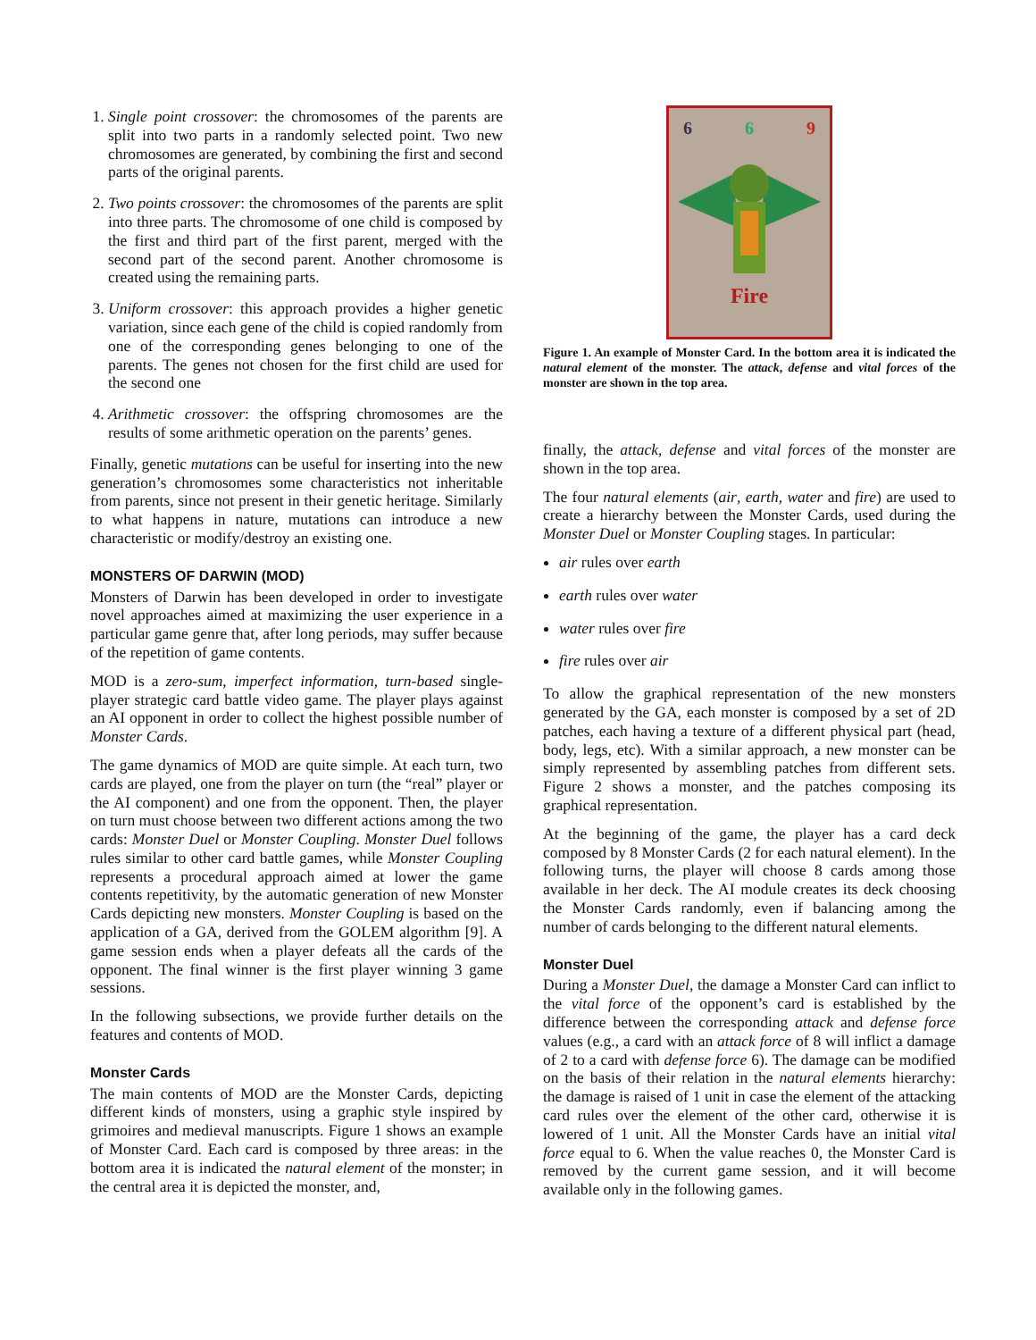1. Single point crossover: the chromosomes of the parents are split into two parts in a randomly selected point. Two new chromosomes are generated, by combining the first and second parts of the original parents.
2. Two points crossover: the chromosomes of the parents are split into three parts. The chromosome of one child is composed by the first and third part of the first parent, merged with the second part of the second parent. Another chromosome is created using the remaining parts.
3. Uniform crossover: this approach provides a higher genetic variation, since each gene of the child is copied randomly from one of the corresponding genes belonging to one of the parents. The genes not chosen for the first child are used for the second one
4. Arithmetic crossover: the offspring chromosomes are the results of some arithmetic operation on the parents’ genes.
Finally, genetic mutations can be useful for inserting into the new generation’s chromosomes some characteristics not inheritable from parents, since not present in their genetic heritage. Similarly to what happens in nature, mutations can introduce a new characteristic or modify/destroy an existing one.
MONSTERS OF DARWIN (MOD)
Monsters of Darwin has been developed in order to investigate novel approaches aimed at maximizing the user experience in a particular game genre that, after long periods, may suffer because of the repetition of game contents.
MOD is a zero-sum, imperfect information, turn-based single-player strategic card battle video game. The player plays against an AI opponent in order to collect the highest possible number of Monster Cards.
The game dynamics of MOD are quite simple. At each turn, two cards are played, one from the player on turn (the “real” player or the AI component) and one from the opponent. Then, the player on turn must choose between two different actions among the two cards: Monster Duel or Monster Coupling. Monster Duel follows rules similar to other card battle games, while Monster Coupling represents a procedural approach aimed at lower the game contents repetitivity, by the automatic generation of new Monster Cards depicting new monsters. Monster Coupling is based on the application of a GA, derived from the GOLEM algorithm [9]. A game session ends when a player defeats all the cards of the opponent. The final winner is the first player winning 3 game sessions.
In the following subsections, we provide further details on the features and contents of MOD.
Monster Cards
The main contents of MOD are the Monster Cards, depicting different kinds of monsters, using a graphic style inspired by grimoires and medieval manuscripts. Figure 1 shows an example of Monster Card. Each card is composed by three areas: in the bottom area it is indicated the natural element of the monster; in the central area it is depicted the monster, and,
6 6 9
Fire
Figure 1. An example of Monster Card. In the bottom area it is indicated the natural element of the monster. The attack, defense and vital forces of the monster are shown in the top area.
finally, the attack, defense and vital forces of the monster are shown in the top area.
The four natural elements (air, earth, water and fire) are used to create a hierarchy between the Monster Cards, used during the Monster Duel or Monster Coupling stages. In particular:
air rules over earth
earth rules over water
water rules over fire
fire rules over air
To allow the graphical representation of the new monsters generated by the GA, each monster is composed by a set of 2D patches, each having a texture of a different physical part (head, body, legs, etc). With a similar approach, a new monster can be simply represented by assembling patches from different sets. Figure 2 shows a monster, and the patches composing its graphical representation.
At the beginning of the game, the player has a card deck composed by 8 Monster Cards (2 for each natural element). In the following turns, the player will choose 8 cards among those available in her deck. The AI module creates its deck choosing the Monster Cards randomly, even if balancing among the number of cards belonging to the different natural elements.
Monster Duel
During a Monster Duel, the damage a Monster Card can inflict to the vital force of the opponent’s card is established by the difference between the corresponding attack and defense force values (e.g., a card with an attack force of 8 will inflict a damage of 2 to a card with defense force 6). The damage can be modified on the basis of their relation in the natural elements hierarchy: the damage is raised of 1 unit in case the element of the attacking card rules over the element of the other card, otherwise it is lowered of 1 unit. All the Monster Cards have an initial vital force equal to 6. When the value reaches 0, the Monster Card is removed by the current game session, and it will become available only in the following games.